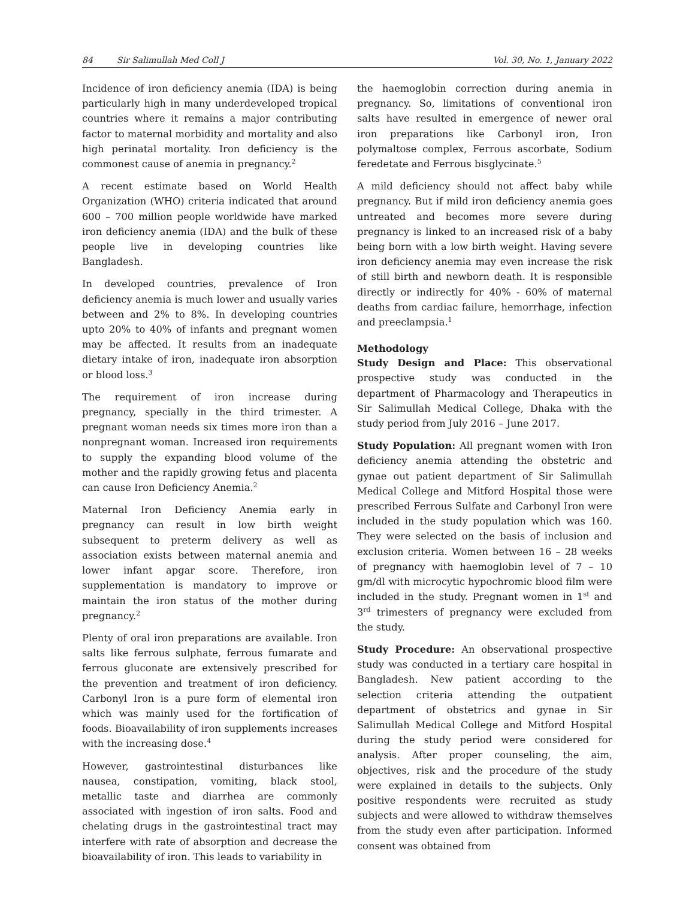84 Sir Salimullah Med Coll J Vol. 30, No. 1, January 2022
Incidence of iron deficiency anemia (IDA) is being particularly high in many underdeveloped tropical countries where it remains a major contributing factor to maternal morbidity and mortality and also high perinatal mortality. Iron deficiency is the commonest cause of anemia in pregnancy.<sup>2</sup>
A recent estimate based on World Health Organization (WHO) criteria indicated that around 600 – 700 million people worldwide have marked iron deficiency anemia (IDA) and the bulk of these people live in developing countries like Bangladesh.
In developed countries, prevalence of Iron deficiency anemia is much lower and usually varies between and 2% to 8%. In developing countries upto 20% to 40% of infants and pregnant women may be affected. It results from an inadequate dietary intake of iron, inadequate iron absorption or blood loss.<sup>3</sup>
The requirement of iron increase during pregnancy, specially in the third trimester. A pregnant woman needs six times more iron than a nonpregnant woman. Increased iron requirements to supply the expanding blood volume of the mother and the rapidly growing fetus and placenta can cause Iron Deficiency Anemia.<sup>2</sup>
Maternal Iron Deficiency Anemia early in pregnancy can result in low birth weight subsequent to preterm delivery as well as association exists between maternal anemia and lower infant apgar score. Therefore, iron supplementation is mandatory to improve or maintain the iron status of the mother during pregnancy.<sup>2</sup>
Plenty of oral iron preparations are available. Iron salts like ferrous sulphate, ferrous fumarate and ferrous gluconate are extensively prescribed for the prevention and treatment of iron deficiency. Carbonyl Iron is a pure form of elemental iron which was mainly used for the fortification of foods. Bioavailability of iron supplements increases with the increasing dose.<sup>4</sup>
However, gastrointestinal disturbances like nausea, constipation, vomiting, black stool, metallic taste and diarrhea are commonly associated with ingestion of iron salts. Food and chelating drugs in the gastrointestinal tract may interfere with rate of absorption and decrease the bioavailability of iron. This leads to variability in
the haemoglobin correction during anemia in pregnancy. So, limitations of conventional iron salts have resulted in emergence of newer oral iron preparations like Carbonyl iron, Iron polymaltose complex, Ferrous ascorbate, Sodium feredetate and Ferrous bisglycinate.<sup>5</sup>
A mild deficiency should not affect baby while pregnancy. But if mild iron deficiency anemia goes untreated and becomes more severe during pregnancy is linked to an increased risk of a baby being born with a low birth weight. Having severe iron deficiency anemia may even increase the risk of still birth and newborn death. It is responsible directly or indirectly for 40% - 60% of maternal deaths from cardiac failure, hemorrhage, infection and preeclampsia.<sup>1</sup>
Methodology
Study Design and Place: This observational prospective study was conducted in the department of Pharmacology and Therapeutics in Sir Salimullah Medical College, Dhaka with the study period from July 2016 – June 2017.
Study Population: All pregnant women with Iron deficiency anemia attending the obstetric and gynae out patient department of Sir Salimullah Medical College and Mitford Hospital those were prescribed Ferrous Sulfate and Carbonyl Iron were included in the study population which was 160. They were selected on the basis of inclusion and exclusion criteria. Women between 16 – 28 weeks of pregnancy with haemoglobin level of 7 – 10 gm/dl with microcytic hypochromic blood film were included in the study. Pregnant women in 1<sup>st</sup> and 3<sup>rd</sup> trimesters of pregnancy were excluded from the study.
Study Procedure: An observational prospective study was conducted in a tertiary care hospital in Bangladesh. New patient according to the selection criteria attending the outpatient department of obstetrics and gynae in Sir Salimullah Medical College and Mitford Hospital during the study period were considered for analysis. After proper counseling, the aim, objectives, risk and the procedure of the study were explained in details to the subjects. Only positive respondents were recruited as study subjects and were allowed to withdraw themselves from the study even after participation. Informed consent was obtained from